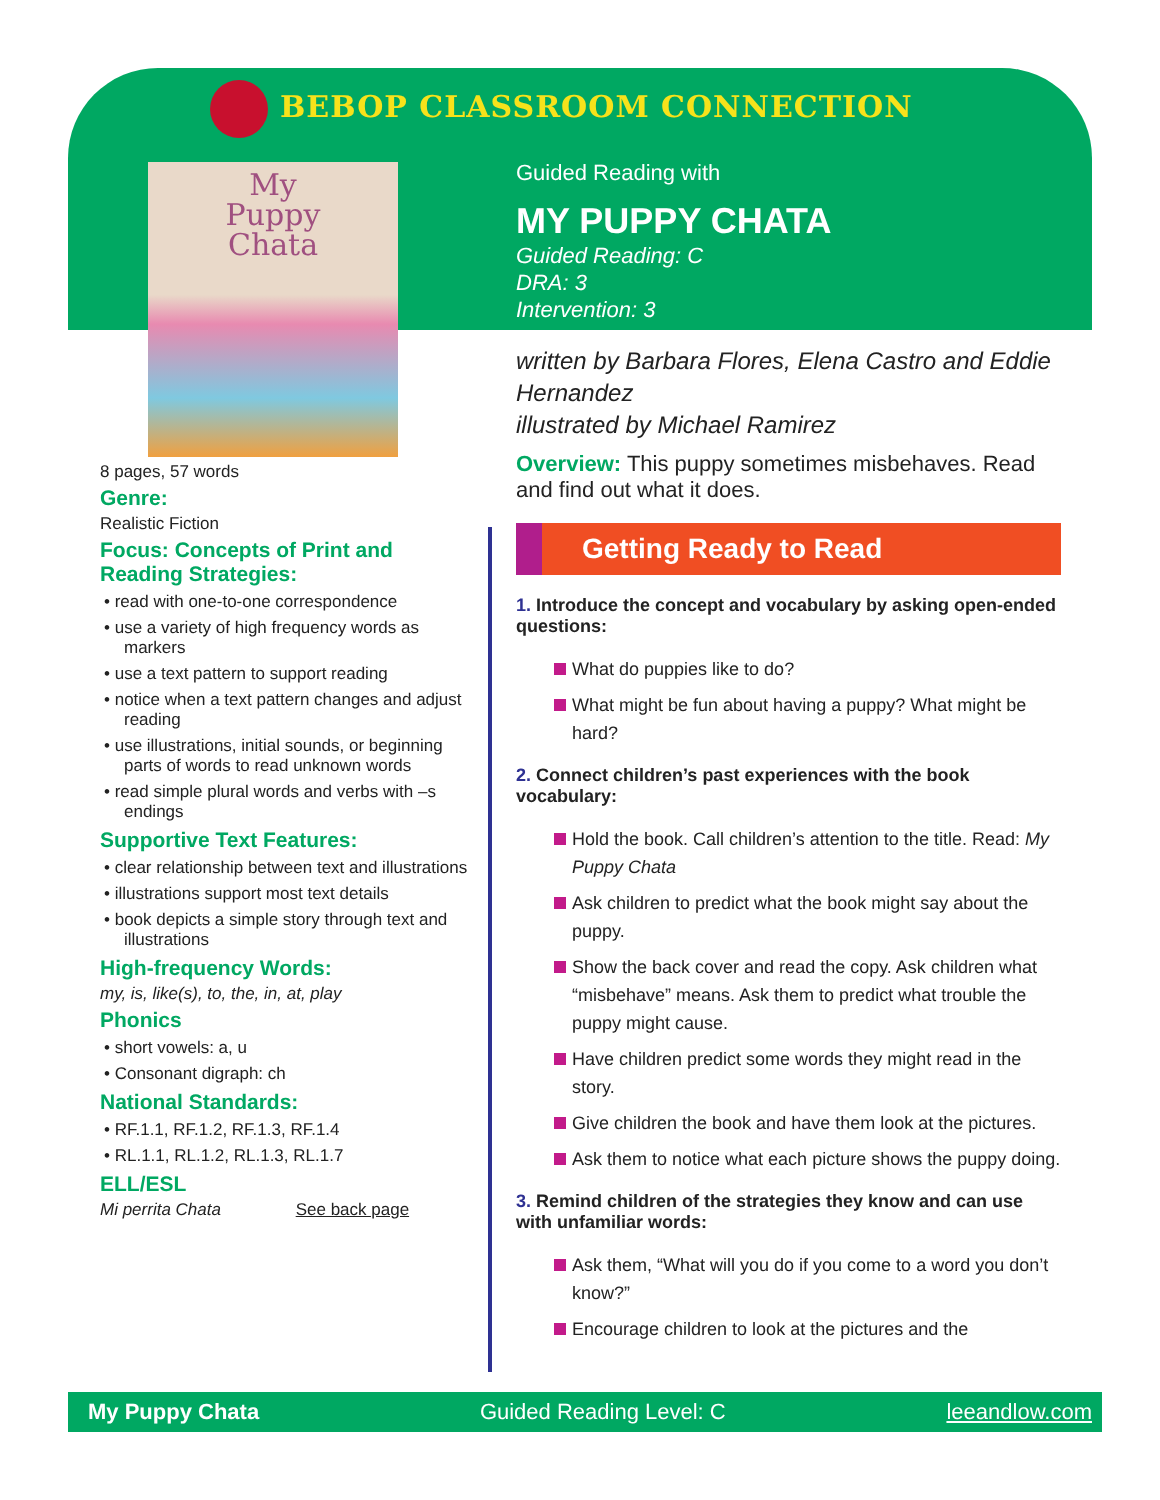BEBOP CLASSROOM CONNECTION
My
Puppy
Chata
Guided Reading with
MY PUPPY CHATA
Guided Reading: C
DRA: 3
Intervention: 3
written by Barbara Flores, Elena Castro and Eddie Hernandez
illustrated by Michael Ramirez
Overview: This puppy sometimes misbehaves. Read and find out what it does.
Getting Ready to Read
1. Introduce the concept and vocabulary by asking open-ended questions:
What do puppies like to do?
What might be fun about having a puppy? What might be hard?
2. Connect children’s past experiences with the book vocabulary:
Hold the book. Call children’s attention to the title. Read: My Puppy Chata
Ask children to predict what the book might say about the puppy.
Show the back cover and read the copy. Ask children what “misbehave” means. Ask them to predict what trouble the puppy might cause.
Have children predict some words they might read in the story.
Give children the book and have them look at the pictures.
Ask them to notice what each picture shows the puppy doing.
3. Remind children of the strategies they know and can use with unfamiliar words:
Ask them, “What will you do if you come to a word you don’t know?”
Encourage children to look at the pictures and the
8 pages, 57 words
Genre:
Realistic Fiction
Focus: Concepts of Print and Reading Strategies:
• read with one-to-one correspondence
• use a variety of high frequency words as markers
• use a text pattern to support reading
• notice when a text pattern changes and adjust reading
• use illustrations, initial sounds, or beginning parts of words to read unknown words
• read simple plural words and verbs with –s endings
Supportive Text Features:
• clear relationship between text and illustrations
• illustrations support most text details
• book depicts a simple story through text and illustrations
High-frequency Words:
my, is, like(s), to, the, in, at, play
Phonics
• short vowels: a, u
• Consonant digraph: ch
National Standards:
• RF.1.1, RF.1.2, RF.1.3, RF.1.4
• RL.1.1, RL.1.2, RL.1.3, RL.1.7
ELL/ESL
Mi perrita Chata See back page
My Puppy Chata Guided Reading Level: C leeandlow.com